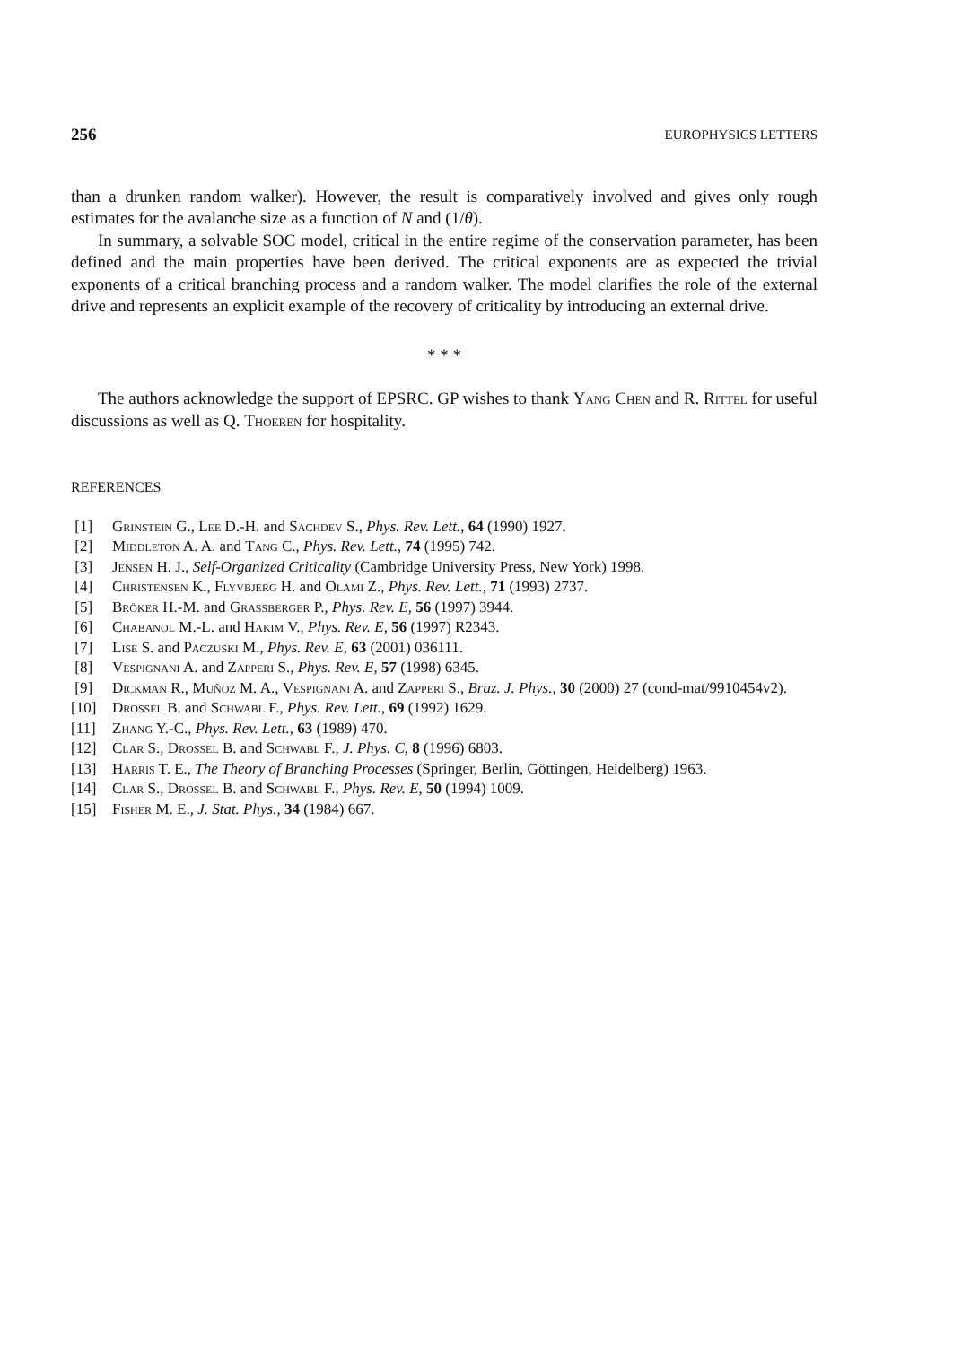256 EUROPHYSICS LETTERS
than a drunken random walker). However, the result is comparatively involved and gives only rough estimates for the avalanche size as a function of N and (1/θ).
In summary, a solvable SOC model, critical in the entire regime of the conservation parameter, has been defined and the main properties have been derived. The critical exponents are as expected the trivial exponents of a critical branching process and a random walker. The model clarifies the role of the external drive and represents an explicit example of the recovery of criticality by introducing an external drive.
* * *
The authors acknowledge the support of EPSRC. GP wishes to thank Yang Chen and R. Rittel for useful discussions as well as Q. Thoeren for hospitality.
REFERENCES
[1] Grinstein G., Lee D.-H. and Sachdev S., Phys. Rev. Lett., 64 (1990) 1927.
[2] Middleton A. A. and Tang C., Phys. Rev. Lett., 74 (1995) 742.
[3] Jensen H. J., Self-Organized Criticality (Cambridge University Press, New York) 1998.
[4] Christensen K., Flyvbjerg H. and Olami Z., Phys. Rev. Lett., 71 (1993) 2737.
[5] Bröker H.-M. and Grassberger P., Phys. Rev. E, 56 (1997) 3944.
[6] Chabanol M.-L. and Hakim V., Phys. Rev. E, 56 (1997) R2343.
[7] Lise S. and Paczuski M., Phys. Rev. E, 63 (2001) 036111.
[8] Vespignani A. and Zapperi S., Phys. Rev. E, 57 (1998) 6345.
[9] Dickman R., Muñoz M. A., Vespignani A. and Zapperi S., Braz. J. Phys., 30 (2000) 27 (cond-mat/9910454v2).
[10] Drossel B. and Schwabl F., Phys. Rev. Lett., 69 (1992) 1629.
[11] Zhang Y.-C., Phys. Rev. Lett., 63 (1989) 470.
[12] Clar S., Drossel B. and Schwabl F., J. Phys. C, 8 (1996) 6803.
[13] Harris T. E., The Theory of Branching Processes (Springer, Berlin, Göttingen, Heidelberg) 1963.
[14] Clar S., Drossel B. and Schwabl F., Phys. Rev. E, 50 (1994) 1009.
[15] Fisher M. E., J. Stat. Phys., 34 (1984) 667.